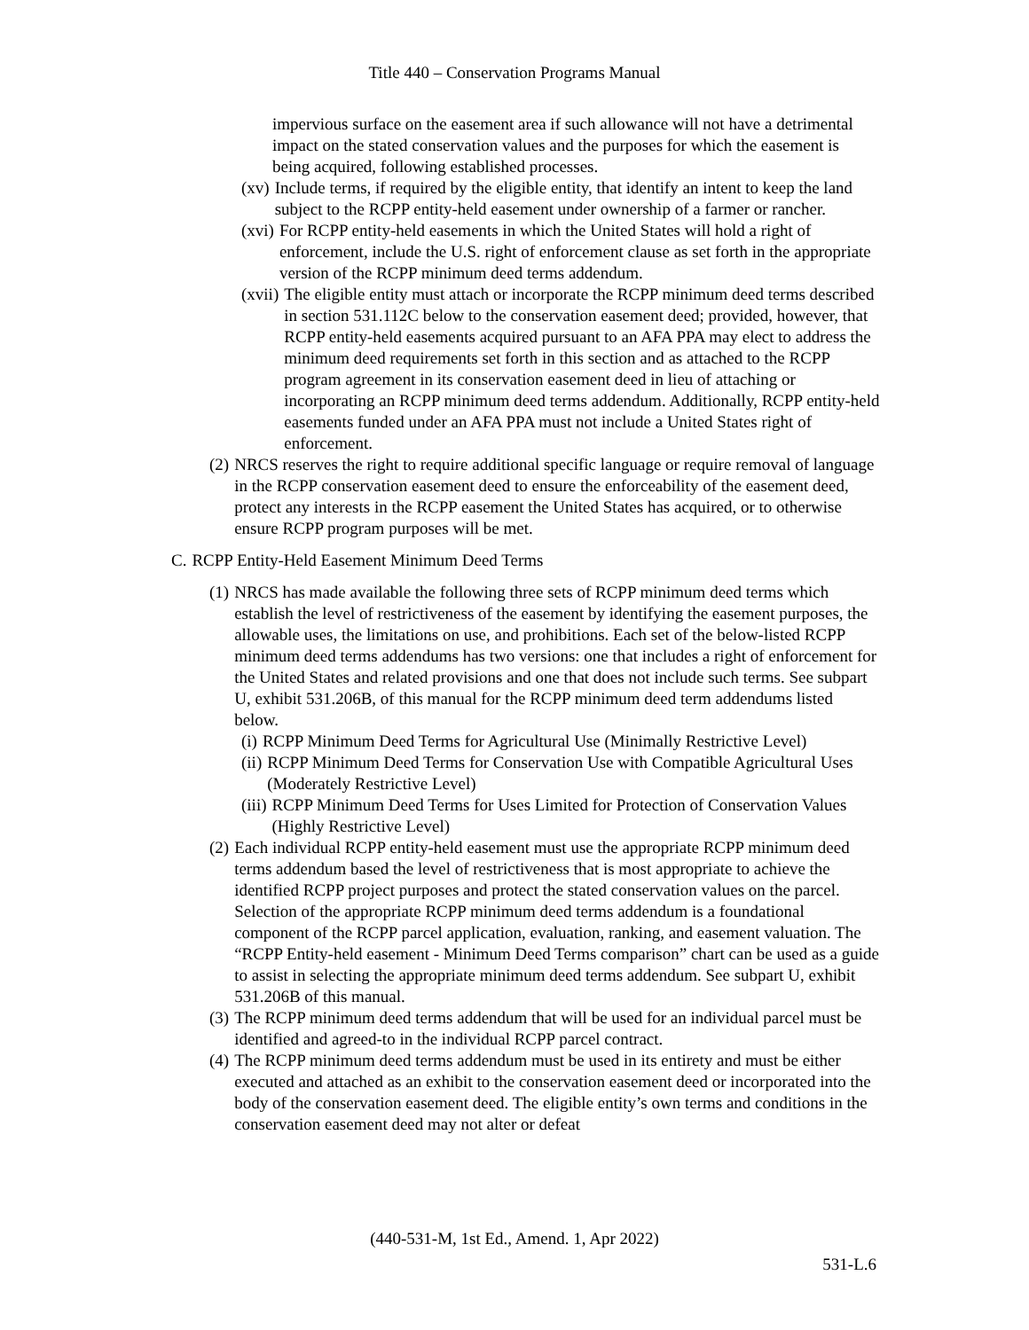Title 440 – Conservation Programs Manual
impervious surface on the easement area if such allowance will not have a detrimental impact on the stated conservation values and the purposes for which the easement is being acquired, following established processes.
(xv) Include terms, if required by the eligible entity, that identify an intent to keep the land subject to the RCPP entity-held easement under ownership of a farmer or rancher.
(xvi) For RCPP entity-held easements in which the United States will hold a right of enforcement, include the U.S. right of enforcement clause as set forth in the appropriate version of the RCPP minimum deed terms addendum.
(xvii) The eligible entity must attach or incorporate the RCPP minimum deed terms described in section 531.112C below to the conservation easement deed; provided, however, that RCPP entity-held easements acquired pursuant to an AFA PPA may elect to address the minimum deed requirements set forth in this section and as attached to the RCPP program agreement in its conservation easement deed in lieu of attaching or incorporating an RCPP minimum deed terms addendum. Additionally, RCPP entity-held easements funded under an AFA PPA must not include a United States right of enforcement.
(2) NRCS reserves the right to require additional specific language or require removal of language in the RCPP conservation easement deed to ensure the enforceability of the easement deed, protect any interests in the RCPP easement the United States has acquired, or to otherwise ensure RCPP program purposes will be met.
C. RCPP Entity-Held Easement Minimum Deed Terms
(1) NRCS has made available the following three sets of RCPP minimum deed terms which establish the level of restrictiveness of the easement by identifying the easement purposes, the allowable uses, the limitations on use, and prohibitions. Each set of the below-listed RCPP minimum deed terms addendums has two versions: one that includes a right of enforcement for the United States and related provisions and one that does not include such terms. See subpart U, exhibit 531.206B, of this manual for the RCPP minimum deed term addendums listed below.
(i) RCPP Minimum Deed Terms for Agricultural Use (Minimally Restrictive Level)
(ii) RCPP Minimum Deed Terms for Conservation Use with Compatible Agricultural Uses (Moderately Restrictive Level)
(iii) RCPP Minimum Deed Terms for Uses Limited for Protection of Conservation Values (Highly Restrictive Level)
(2) Each individual RCPP entity-held easement must use the appropriate RCPP minimum deed terms addendum based the level of restrictiveness that is most appropriate to achieve the identified RCPP project purposes and protect the stated conservation values on the parcel. Selection of the appropriate RCPP minimum deed terms addendum is a foundational component of the RCPP parcel application, evaluation, ranking, and easement valuation. The “RCPP Entity-held easement - Minimum Deed Terms comparison” chart can be used as a guide to assist in selecting the appropriate minimum deed terms addendum. See subpart U, exhibit 531.206B of this manual.
(3) The RCPP minimum deed terms addendum that will be used for an individual parcel must be identified and agreed-to in the individual RCPP parcel contract.
(4) The RCPP minimum deed terms addendum must be used in its entirety and must be either executed and attached as an exhibit to the conservation easement deed or incorporated into the body of the conservation easement deed. The eligible entity’s own terms and conditions in the conservation easement deed may not alter or defeat
(440-531-M, 1st Ed., Amend. 1, Apr 2022)
531-L.6